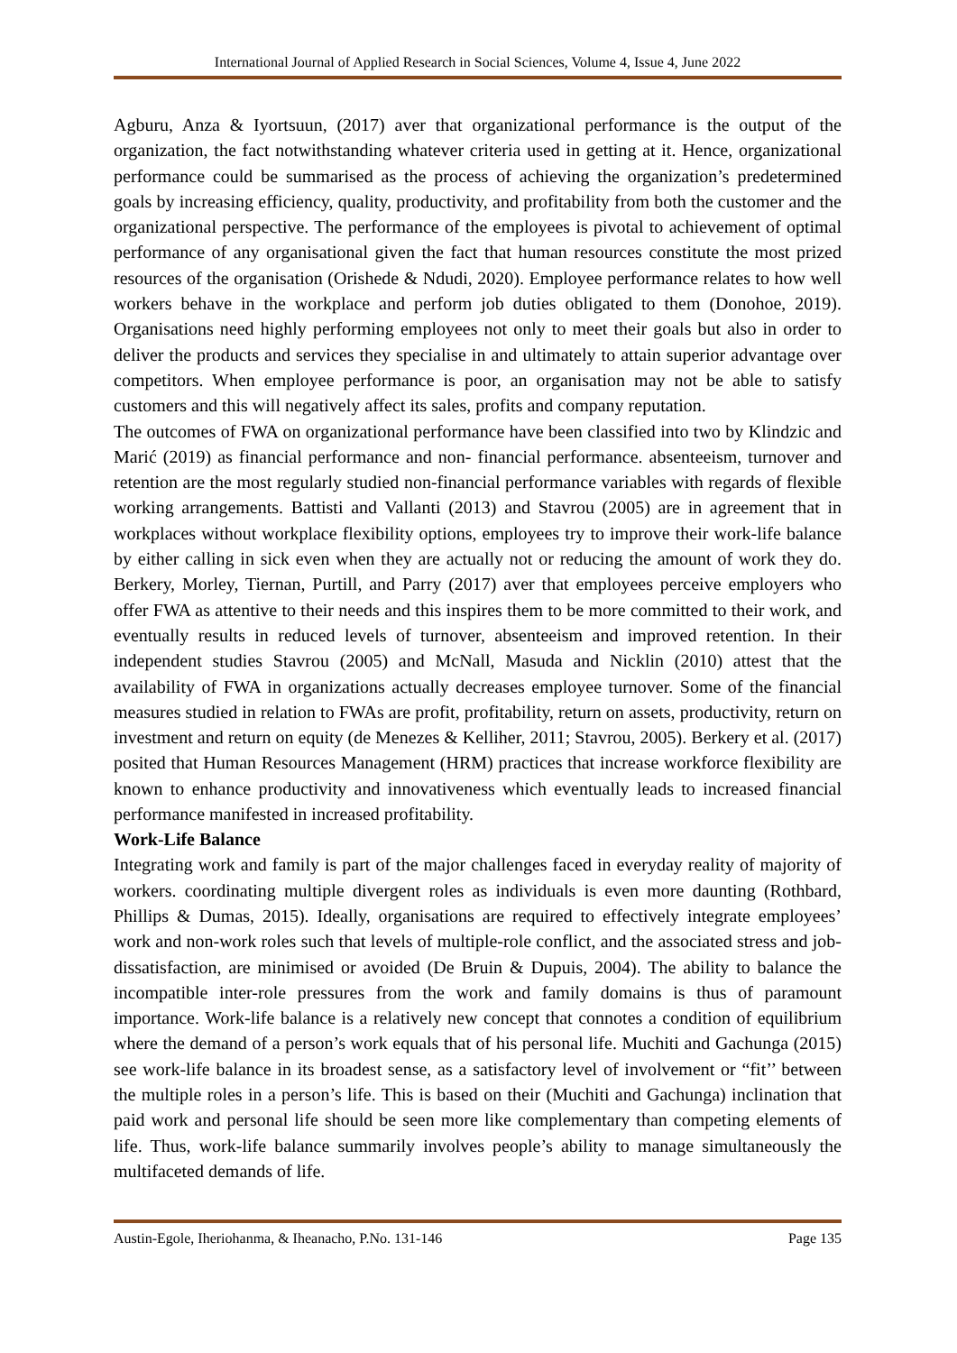International Journal of Applied Research in Social Sciences, Volume 4, Issue 4, June 2022
Agburu, Anza & Iyortsuun, (2017) aver that organizational performance is the output of the organization, the fact notwithstanding whatever criteria used in getting at it. Hence, organizational performance could be summarised as the process of achieving the organization’s predetermined goals by increasing efficiency, quality, productivity, and profitability from both the customer and the organizational perspective. The performance of the employees is pivotal to achievement of optimal performance of any organisational given the fact that human resources constitute the most prized resources of the organisation (Orishede & Ndudi, 2020). Employee performance relates to how well workers behave in the workplace and perform job duties obligated to them (Donohoe, 2019). Organisations need highly performing employees not only to meet their goals but also in order to deliver the products and services they specialise in and ultimately to attain superior advantage over competitors. When employee performance is poor, an organisation may not be able to satisfy customers and this will negatively affect its sales, profits and company reputation.
The outcomes of FWA on organizational performance have been classified into two by Klindzic and Marić (2019) as financial performance and non- financial performance. absenteeism, turnover and retention are the most regularly studied non-financial performance variables with regards of flexible working arrangements. Battisti and Vallanti (2013) and Stavrou (2005) are in agreement that in workplaces without workplace flexibility options, employees try to improve their work-life balance by either calling in sick even when they are actually not or reducing the amount of work they do. Berkery, Morley, Tiernan, Purtill, and Parry (2017) aver that employees perceive employers who offer FWA as attentive to their needs and this inspires them to be more committed to their work, and eventually results in reduced levels of turnover, absenteeism and improved retention. In their independent studies Stavrou (2005) and McNall, Masuda and Nicklin (2010) attest that the availability of FWA in organizations actually decreases employee turnover. Some of the financial measures studied in relation to FWAs are profit, profitability, return on assets, productivity, return on investment and return on equity (de Menezes & Kelliher, 2011; Stavrou, 2005). Berkery et al. (2017) posited that Human Resources Management (HRM) practices that increase workforce flexibility are known to enhance productivity and innovativeness which eventually leads to increased financial performance manifested in increased profitability.
Work-Life Balance
Integrating work and family is part of the major challenges faced in everyday reality of majority of workers. coordinating multiple divergent roles as individuals is even more daunting (Rothbard, Phillips & Dumas, 2015). Ideally, organisations are required to effectively integrate employees’ work and non-work roles such that levels of multiple-role conflict, and the associated stress and job-dissatisfaction, are minimised or avoided (De Bruin & Dupuis, 2004). The ability to balance the incompatible inter-role pressures from the work and family domains is thus of paramount importance. Work-life balance is a relatively new concept that connotes a condition of equilibrium where the demand of a person’s work equals that of his personal life. Muchiti and Gachunga (2015) see work-life balance in its broadest sense, as a satisfactory level of involvement or “fit’’ between the multiple roles in a person’s life. This is based on their (Muchiti and Gachunga) inclination that paid work and personal life should be seen more like complementary than competing elements of life. Thus, work-life balance summarily involves people’s ability to manage simultaneously the multifaceted demands of life.
Austin-Egole, Iheriohanma, & Iheanacho, P.No. 131-146 Page 135